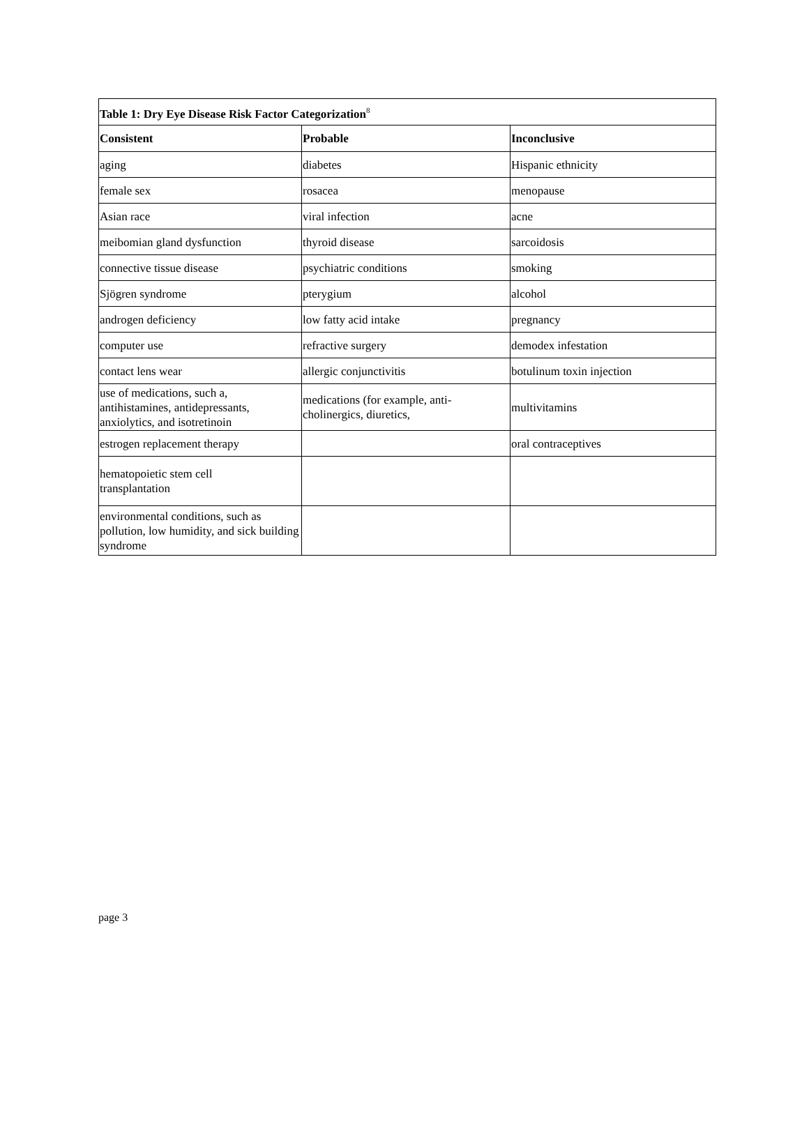| Table 1: Dry Eye Disease Risk Factor Categorization<sup>8</sup> | | |
| --- | --- | --- |
| Consistent | Probable | Inconclusive |
| aging | diabetes | Hispanic ethnicity |
| female sex | rosacea | menopause |
| Asian race | viral infection | acne |
| meibomian gland dysfunction | thyroid disease | sarcoidosis |
| connective tissue disease | psychiatric conditions | smoking |
| Sjögren syndrome | pterygium | alcohol |
| androgen deficiency | low fatty acid intake | pregnancy |
| computer use | refractive surgery | demodex infestation |
| contact lens wear | allergic conjunctivitis | botulinum toxin injection |
| use of medications, such a, antihistamines, antidepressants, anxiolytics, and isotretinoin | medications (for example, anti-cholinergics, diuretics, | multivitamins |
| estrogen replacement therapy | | oral contraceptives |
| hematopoietic stem cell transplantation | | |
| environmental conditions, such as pollution, low humidity, and sick building syndrome | | |
page 3